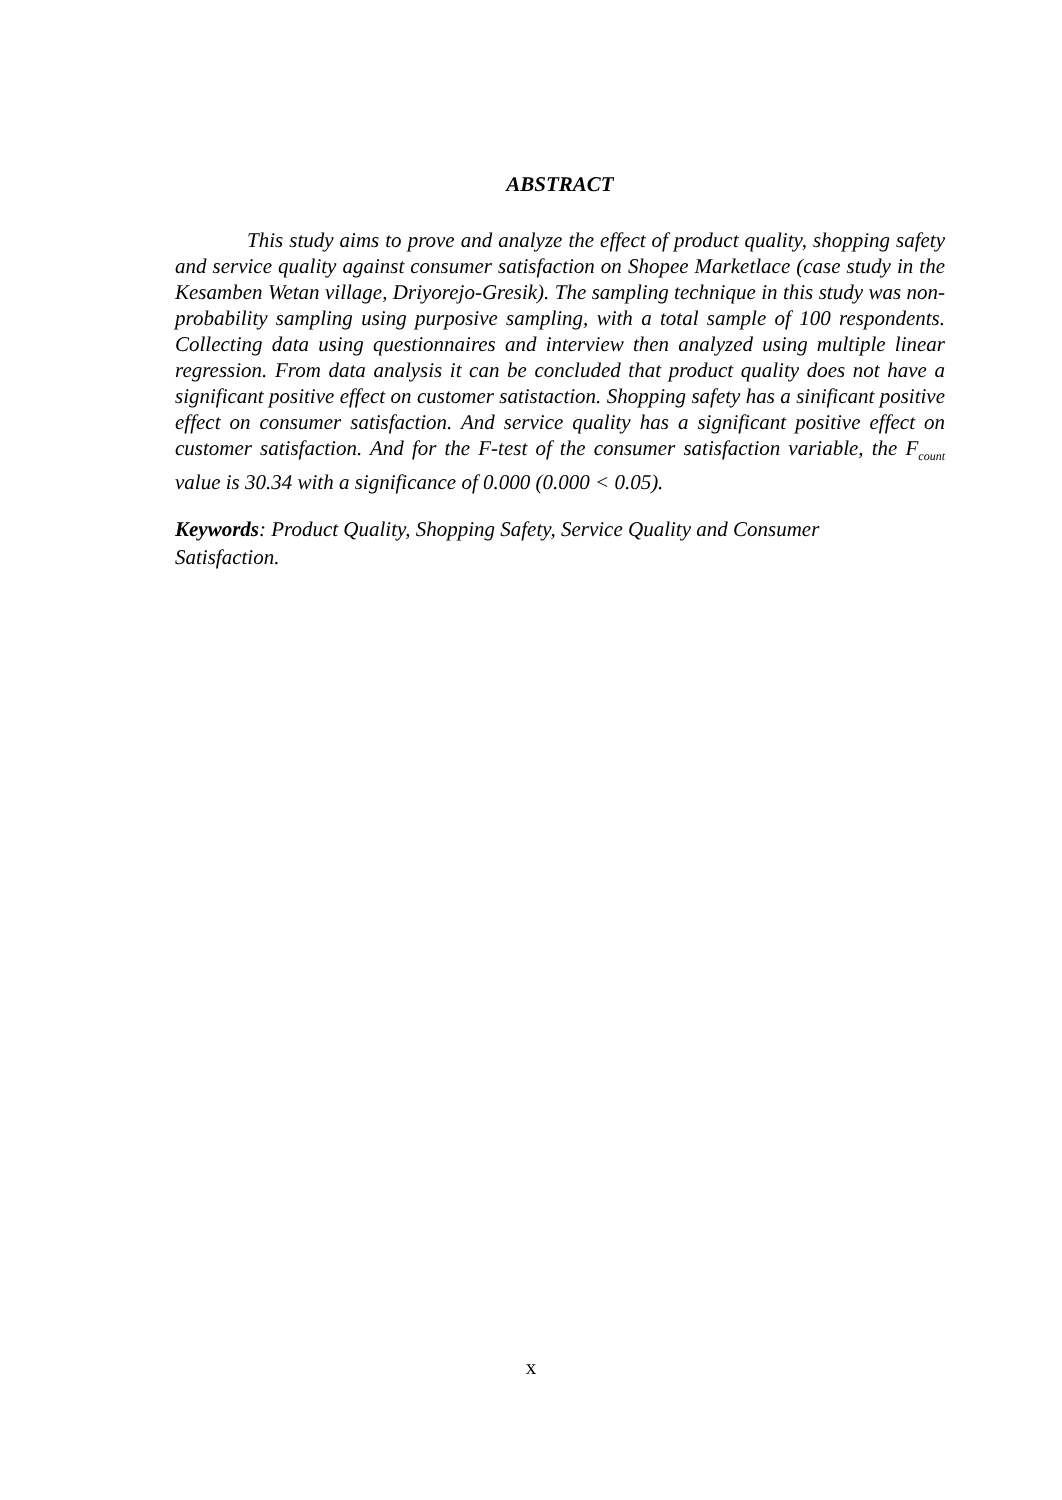ABSTRACT
This study aims to prove and analyze the effect of product quality, shopping safety and service quality against consumer satisfaction on Shopee Marketlace (case study in the Kesamben Wetan village, Driyorejo-Gresik). The sampling technique in this study was non-probability sampling using purposive sampling, with a total sample of 100 respondents. Collecting data using questionnaires and interview then analyzed using multiple linear regression. From data analysis it can be concluded that product quality does not have a significant positive effect on customer satistaction. Shopping safety has a sinificant positive effect on consumer satisfaction. And service quality has a significant positive effect on customer satisfaction. And for the F-test of the consumer satisfaction variable, the F<sub>count</sub> value is 30.34 with a significance of 0.000 (0.000 < 0.05).
Keywords: Product Quality, Shopping Safety, Service Quality and Consumer
Satisfaction.
x